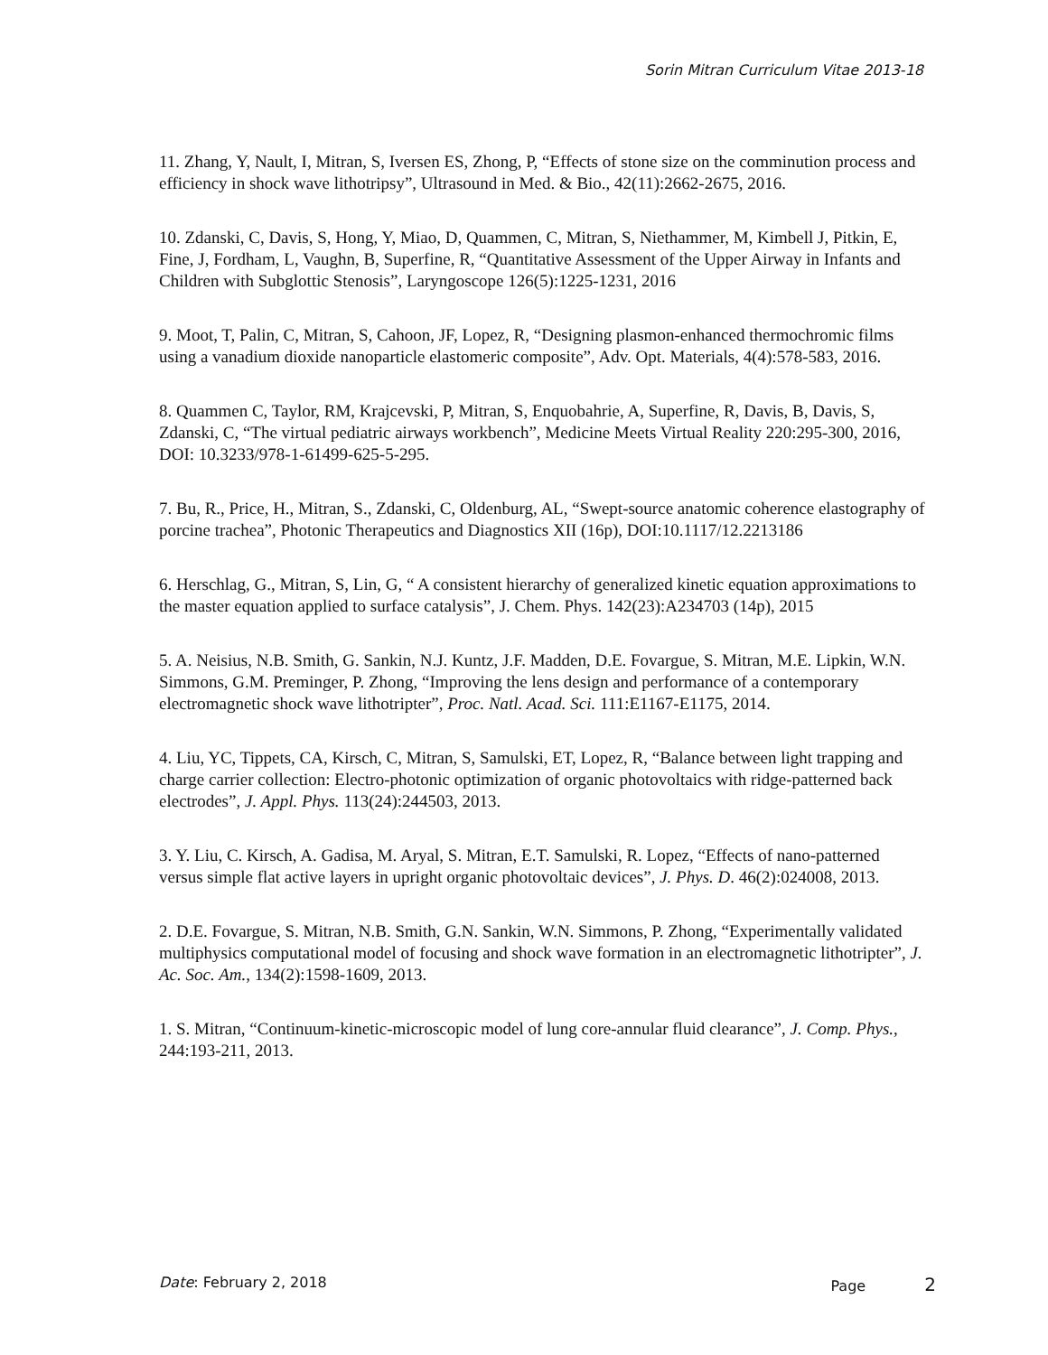Sorin Mitran Curriculum Vitae 2013-18
11. Zhang, Y, Nault, I, Mitran, S, Iversen ES, Zhong, P, “Effects of stone size on the comminution process and efficiency in shock wave lithotripsy”, Ultrasound in Med. & Bio., 42(11):2662-2675, 2016.
10. Zdanski, C, Davis, S, Hong, Y, Miao, D, Quammen, C, Mitran, S, Niethammer, M, Kimbell J, Pitkin, E, Fine, J, Fordham, L, Vaughn, B, Superfine, R, “Quantitative Assessment of the Upper Airway in Infants and Children with Subglottic Stenosis”, Laryngoscope 126(5):1225-1231, 2016
9. Moot, T, Palin, C, Mitran, S, Cahoon, JF, Lopez, R, “Designing plasmon-enhanced thermochromic films using a vanadium dioxide nanoparticle elastomeric composite”, Adv. Opt. Materials, 4(4):578-583, 2016.
8. Quammen C, Taylor, RM, Krajcevski, P, Mitran, S, Enquobahrie, A, Superfine, R, Davis, B, Davis, S, Zdanski, C, “The virtual pediatric airways workbench”, Medicine Meets Virtual Reality 220:295-300, 2016, DOI: 10.3233/978-1-61499-625-5-295.
7. Bu, R., Price, H., Mitran, S., Zdanski, C, Oldenburg, AL, “Swept-source anatomic coherence elastography of porcine trachea”, Photonic Therapeutics and Diagnostics XII (16p), DOI:10.1117/12.2213186
6. Herschlag, G., Mitran, S, Lin, G, “ A consistent hierarchy of generalized kinetic equation approximations to the master equation applied to surface catalysis”, J. Chem. Phys. 142(23):A234703 (14p), 2015
5. A. Neisius, N.B. Smith, G. Sankin, N.J. Kuntz, J.F. Madden, D.E. Fovargue, S. Mitran, M.E. Lipkin, W.N. Simmons, G.M. Preminger, P. Zhong, “Improving the lens design and performance of a contemporary electromagnetic shock wave lithotripter”, Proc. Natl. Acad. Sci. 111:E1167-E1175, 2014.
4. Liu, YC, Tippets, CA, Kirsch, C, Mitran, S, Samulski, ET, Lopez, R, “Balance between light trapping and charge carrier collection: Electro-photonic optimization of organic photovoltaics with ridge-patterned back electrodes”, J. Appl. Phys. 113(24):244503, 2013.
3. Y. Liu, C. Kirsch, A. Gadisa, M. Aryal, S. Mitran, E.T. Samulski, R. Lopez, “Effects of nano-patterned versus simple flat active layers in upright organic photovoltaic devices”, J. Phys. D. 46(2):024008, 2013.
2. D.E. Fovargue, S. Mitran, N.B. Smith, G.N. Sankin, W.N. Simmons, P. Zhong, “Experimentally validated multiphysics computational model of focusing and shock wave formation in an electromagnetic lithotripter”, J. Ac. Soc. Am., 134(2):1598-1609, 2013.
1. S. Mitran, “Continuum-kinetic-microscopic model of lung core-annular fluid clearance”, J. Comp. Phys., 244:193-211, 2013.
Date: February 2, 2018 Page 2